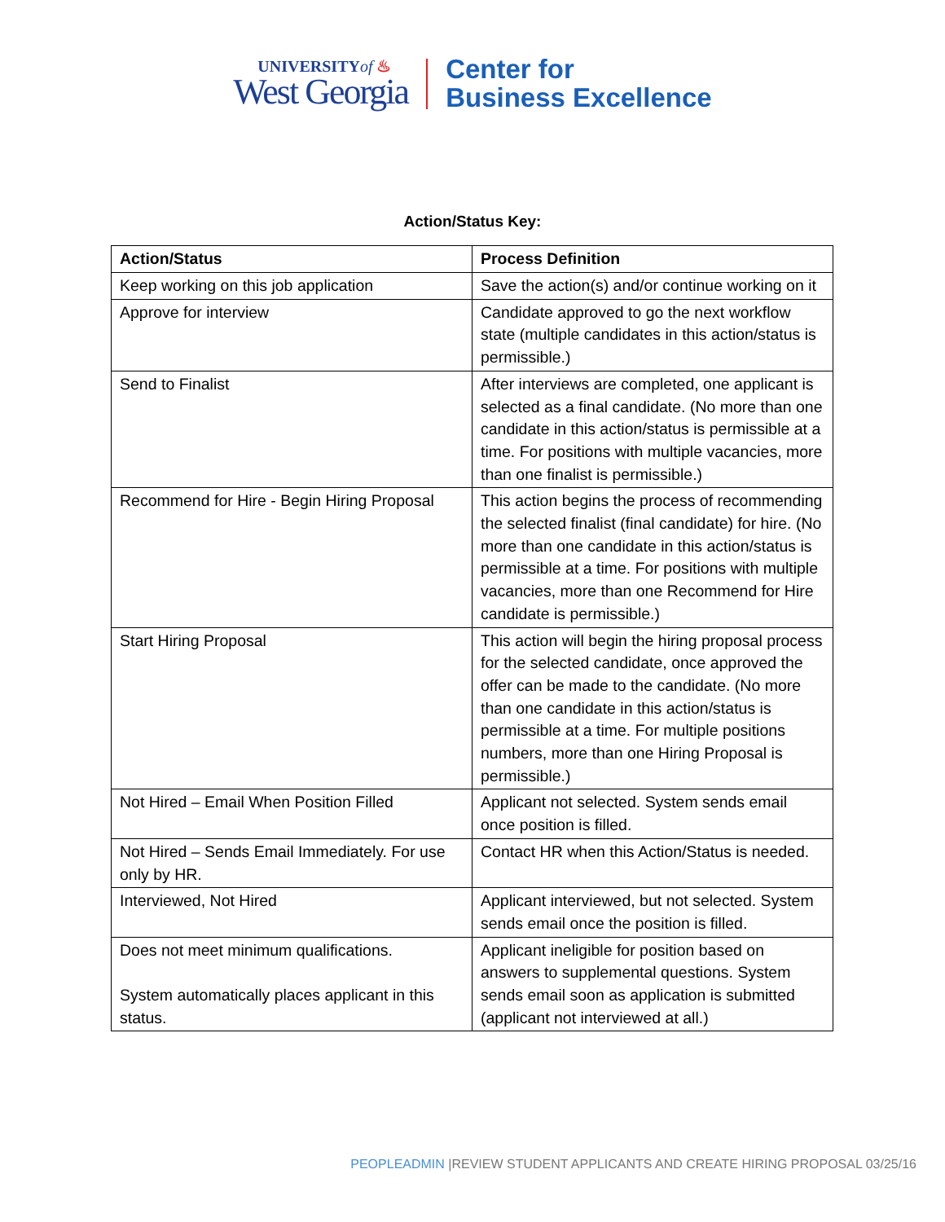UNIVERSITYof ♨
West Georgia
Center for
Business Excellence
Action/Status Key:
| Action/Status | Process Definition |
| --- | --- |
| Keep working on this job application | Save the action(s) and/or continue working on it |
| Approve for interview | Candidate approved to go the next workflow state (multiple candidates in this action/status is permissible.) |
| Send to Finalist | After interviews are completed, one applicant is selected as a final candidate. (No more than one candidate in this action/status is permissible at a time. For positions with multiple vacancies, more than one finalist is permissible.) |
| Recommend for Hire - Begin Hiring Proposal | This action begins the process of recommending the selected finalist (final candidate) for hire. (No more than one candidate in this action/status is permissible at a time. For positions with multiple vacancies, more than one Recommend for Hire candidate is permissible.) |
| Start Hiring Proposal | This action will begin the hiring proposal process for the selected candidate, once approved the offer can be made to the candidate. (No more than one candidate in this action/status is permissible at a time. For multiple positions numbers, more than one Hiring Proposal is permissible.) |
| Not Hired – Email When Position Filled | Applicant not selected. System sends email once position is filled. |
| Not Hired – Sends Email Immediately. For use only by HR. | Contact HR when this Action/Status is needed. |
| Interviewed, Not Hired | Applicant interviewed, but not selected. System sends email once the position is filled. |
| Does not meet minimum qualifications. System automatically places applicant in this status. | Applicant ineligible for position based on answers to supplemental questions. System sends email soon as application is submitted (applicant not interviewed at all.) |
PEOPLEADMIN |REVIEW STUDENT APPLICANTS AND CREATE HIRING PROPOSAL 03/25/16